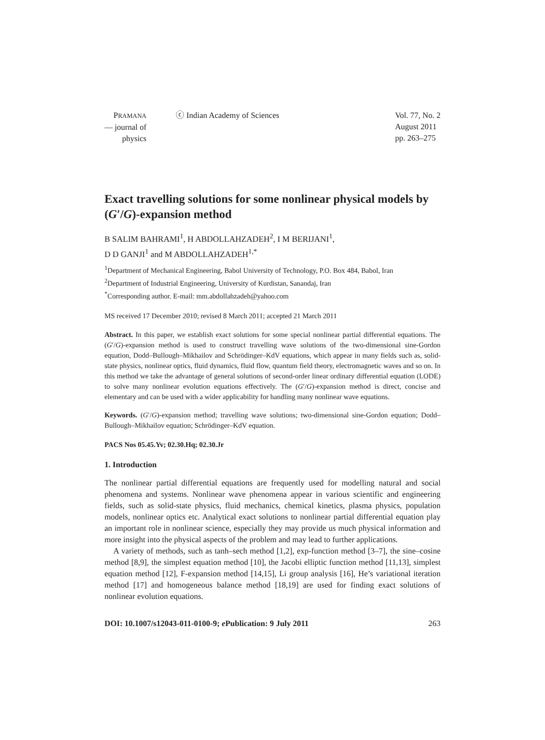PRAMANA
— journal of
physics
ⓒ Indian Academy of Sciences Vol. 77, No. 2
August 2011
pp. 263–275
Exact travelling solutions for some nonlinear physical models by (G′/G)-expansion method
B SALIM BAHRAMI<sup>1</sup>, H ABDOLLAHZADEH<sup>2</sup>, I M BERIJANI<sup>1</sup>,
D D GANJI<sup>1</sup> and M ABDOLLAHZADEH<sup>1,*</sup>
<sup>1</sup> Department of Mechanical Engineering, Babol University of Technology, P.O. Box 484, Babol, Iran
<sup>2</sup> Department of Industrial Engineering, University of Kurdistan, Sanandaj, Iran
<sup>*</sup> Corresponding author. E-mail: mm.abdollahzadeh@yahoo.com
MS received 17 December 2010; revised 8 March 2011; accepted 21 March 2011
Abstract. In this paper, we establish exact solutions for some special nonlinear partial differential equations. The (G′/G)-expansion method is used to construct travelling wave solutions of the two-dimensional sine-Gordon equation, Dodd–Bullough–Mikhailov and Schrödinger–KdV equations, which appear in many fields such as, solid-state physics, nonlinear optics, fluid dynamics, fluid flow, quantum field theory, electromagnetic waves and so on. In this method we take the advantage of general solutions of second-order linear ordinary differential equation (LODE) to solve many nonlinear evolution equations effectively. The (G′/G)-expansion method is direct, concise and elementary and can be used with a wider applicability for handling many nonlinear wave equations.
Keywords. (G′/G)-expansion method; travelling wave solutions; two-dimensional sine-Gordon equation; Dodd–Bullough–Mikhailov equation; Schrödinger–KdV equation.
PACS Nos 05.45.Yv; 02.30.Hq; 02.30.Jr
1. Introduction
The nonlinear partial differential equations are frequently used for modelling natural and social phenomena and systems. Nonlinear wave phenomena appear in various scientific and engineering fields, such as solid-state physics, fluid mechanics, chemical kinetics, plasma physics, population models, nonlinear optics etc. Analytical exact solutions to nonlinear partial differential equation play an important role in nonlinear science, especially they may provide us much physical information and more insight into the physical aspects of the problem and may lead to further applications.
A variety of methods, such as tanh–sech method [1,2], exp-function method [3–7], the sine–cosine method [8,9], the simplest equation method [10], the Jacobi elliptic function method [11,13], simplest equation method [12], F-expansion method [14,15], Li group analysis [16], He’s variational iteration method [17] and homogeneous balance method [18,19] are used for finding exact solutions of nonlinear evolution equations.
DOI: 10.1007/s12043-011-0100-9; e Publication: 9 July 2011 263